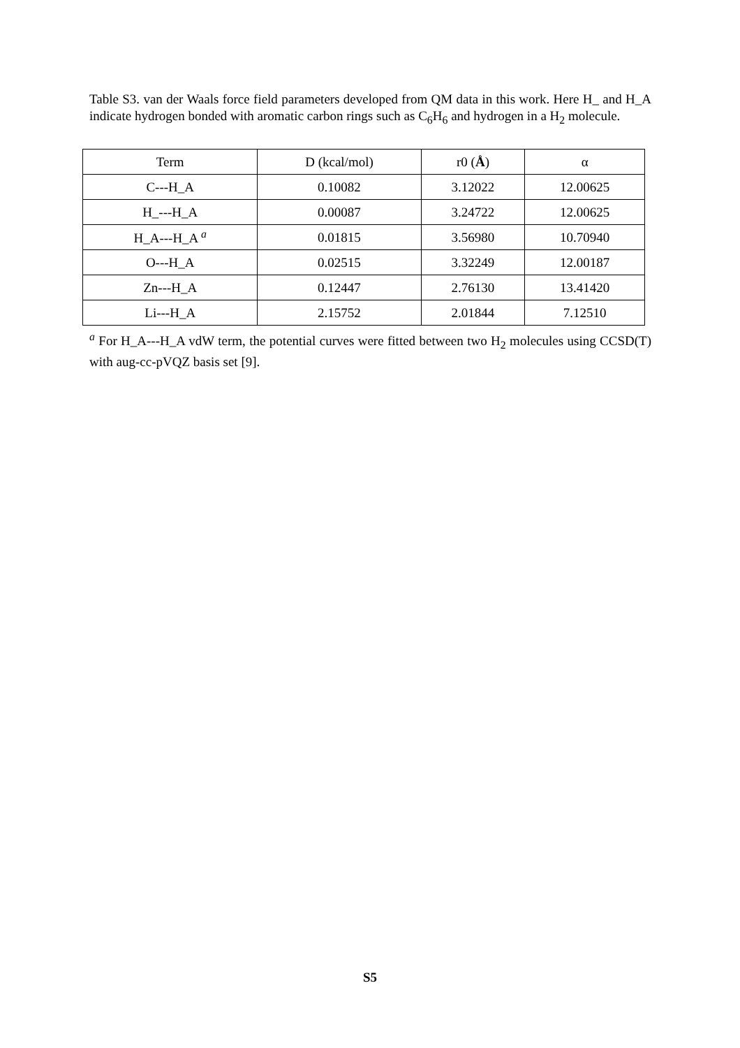Table S3. van der Waals force field parameters developed from QM data in this work. Here H_ and H_A indicate hydrogen bonded with aromatic carbon rings such as C<sub>6</sub>H<sub>6</sub> and hydrogen in a H<sub>2</sub> molecule.
| Term | D (kcal/mol) | r0 ( Å ) | α |
| --- | --- | --- | --- |
| C---H_A | 0.10082 | 3.12022 | 12.00625 |
| H_---H_A | 0.00087 | 3.24722 | 12.00625 |
| H_A---H_A <sup>a</sup> | 0.01815 | 3.56980 | 10.70940 |
| O---H_A | 0.02515 | 3.32249 | 12.00187 |
| Zn---H_A | 0.12447 | 2.76130 | 13.41420 |
| Li---H_A | 2.15752 | 2.01844 | 7.12510 |
<sup>a</sup> For H_A---H_A vdW term, the potential curves were fitted between two H<sub>2</sub> molecules using CCSD(T) with aug-cc-pVQZ basis set [9].
S5